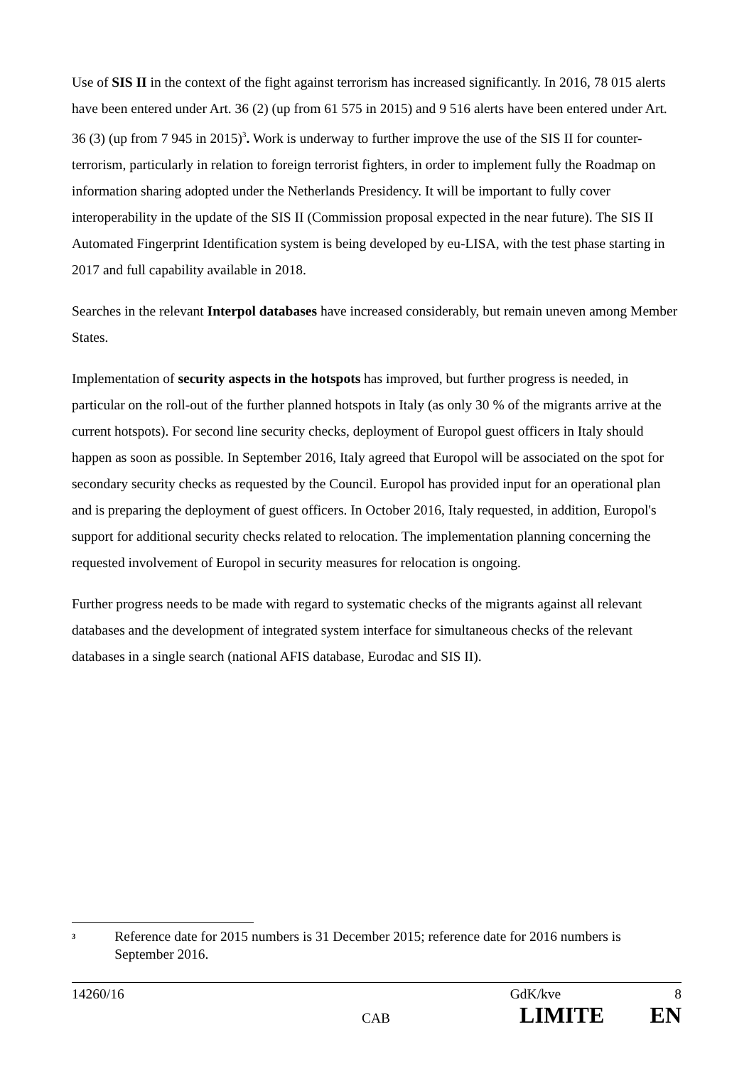Use of SIS II in the context of the fight against terrorism has increased significantly. In 2016, 78 015 alerts have been entered under Art. 36 (2) (up from 61 575 in 2015) and 9 516 alerts have been entered under Art. 36 (3) (up from 7 945 in 2015)<sup>3</sup>. Work is underway to further improve the use of the SIS II for counter-terrorism, particularly in relation to foreign terrorist fighters, in order to implement fully the Roadmap on information sharing adopted under the Netherlands Presidency. It will be important to fully cover interoperability in the update of the SIS II (Commission proposal expected in the near future). The SIS II Automated Fingerprint Identification system is being developed by eu-LISA, with the test phase starting in 2017 and full capability available in 2018.
Searches in the relevant Interpol databases have increased considerably, but remain uneven among Member States.
Implementation of security aspects in the hotspots has improved, but further progress is needed, in particular on the roll-out of the further planned hotspots in Italy (as only 30 % of the migrants arrive at the current hotspots). For second line security checks, deployment of Europol guest officers in Italy should happen as soon as possible. In September 2016, Italy agreed that Europol will be associated on the spot for secondary security checks as requested by the Council. Europol has provided input for an operational plan and is preparing the deployment of guest officers. In October 2016, Italy requested, in addition, Europol's support for additional security checks related to relocation. The implementation planning concerning the requested involvement of Europol in security measures for relocation is ongoing.
Further progress needs to be made with regard to systematic checks of the migrants against all relevant databases and the development of integrated system interface for simultaneous checks of the relevant databases in a single search (national AFIS database, Eurodac and SIS II).
<sup>3</sup> Reference date for 2015 numbers is 31 December 2015; reference date for 2016 numbers is September 2016.
14260/16 GdK/kve 8
CAB LIMITE EN